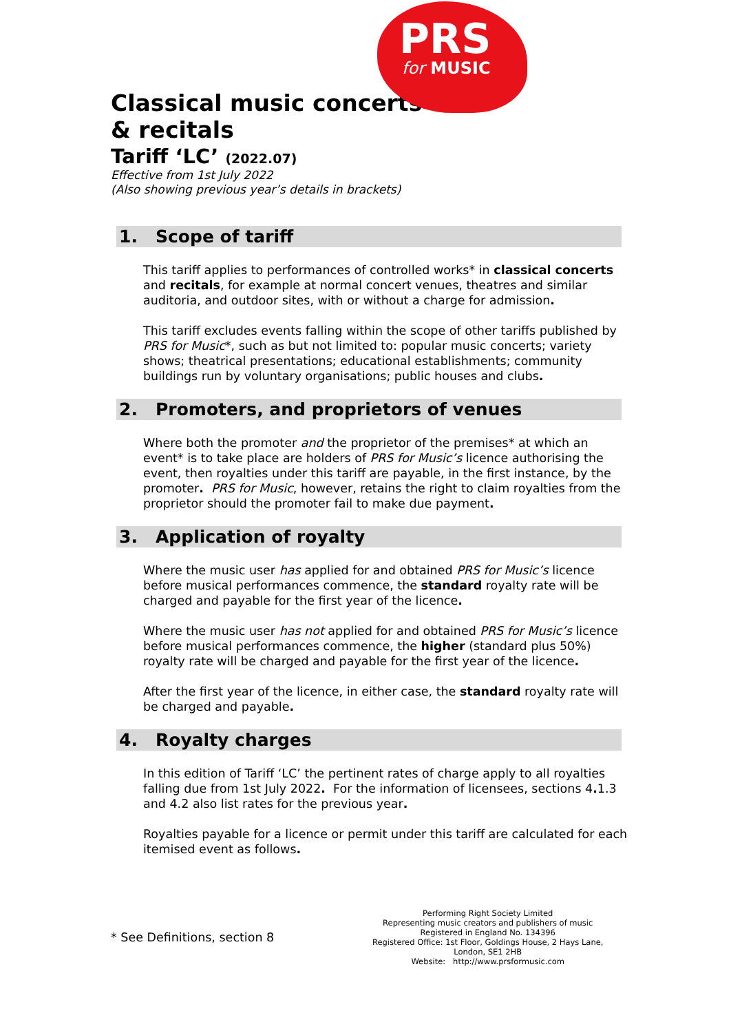PRS
for MUSIC
Classical music concerts & recitals
Tariff ‘LC’ (2022.07)
Effective from 1st July 2022
(Also showing previous year’s details in brackets)
1. Scope of tariff
This tariff applies to performances of controlled works* in classical concerts and recitals, for example at normal concert venues, theatres and similar auditoria, and outdoor sites, with or without a charge for admission.
This tariff excludes events falling within the scope of other tariffs published by PRS for Music*, such as but not limited to: popular music concerts; variety shows; theatrical presentations; educational establishments; community buildings run by voluntary organisations; public houses and clubs.
2. Promoters, and proprietors of venues
Where both the promoter and the proprietor of the premises* at which an event* is to take place are holders of PRS for Music’s licence authorising the event, then royalties under this tariff are payable, in the first instance, by the promoter. PRS for Music, however, retains the right to claim royalties from the proprietor should the promoter fail to make due payment.
3. Application of royalty
Where the music user has applied for and obtained PRS for Music’s licence before musical performances commence, the standard royalty rate will be charged and payable for the first year of the licence.
Where the music user has not applied for and obtained PRS for Music’s licence before musical performances commence, the higher (standard plus 50%) royalty rate will be charged and payable for the first year of the licence.
After the first year of the licence, in either case, the standard royalty rate will be charged and payable.
4. Royalty charges
In this edition of Tariff ‘LC’ the pertinent rates of charge apply to all royalties falling due from 1st July 2022. For the information of licensees, sections 4. 1.3 and 4.2 also list rates for the previous year.
Royalties payable for a licence or permit under this tariff are calculated for each itemised event as follows.
* See Definitions, section 8
Performing Right Society Limited
Representing music creators and publishers of music
Registered in England No. 134396
Registered Office: 1st Floor, Goldings House, 2 Hays Lane,
London, SE1 2HB
Website: http://www.prsformusic.com